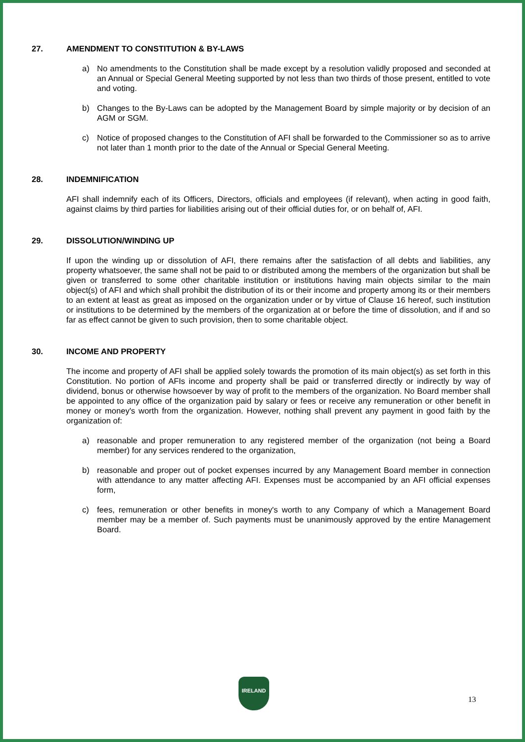27. AMENDMENT TO CONSTITUTION & BY-LAWS
a) No amendments to the Constitution shall be made except by a resolution validly proposed and seconded at an Annual or Special General Meeting supported by not less than two thirds of those present, entitled to vote and voting.
b) Changes to the By-Laws can be adopted by the Management Board by simple majority or by decision of an AGM or SGM.
c) Notice of proposed changes to the Constitution of AFI shall be forwarded to the Commissioner so as to arrive not later than 1 month prior to the date of the Annual or Special General Meeting.
28. INDEMNIFICATION
AFI shall indemnify each of its Officers, Directors, officials and employees (if relevant), when acting in good faith, against claims by third parties for liabilities arising out of their official duties for, or on behalf of, AFI.
29. DISSOLUTION/WINDING UP
If upon the winding up or dissolution of AFI, there remains after the satisfaction of all debts and liabilities, any property whatsoever, the same shall not be paid to or distributed among the members of the organization but shall be given or transferred to some other charitable institution or institutions having main objects similar to the main object(s) of AFI and which shall prohibit the distribution of its or their income and property among its or their members to an extent at least as great as imposed on the organization under or by virtue of Clause 16 hereof, such institution or institutions to be determined by the members of the organization at or before the time of dissolution, and if and so far as effect cannot be given to such provision, then to some charitable object.
30. INCOME AND PROPERTY
The income and property of AFI shall be applied solely towards the promotion of its main object(s) as set forth in this Constitution. No portion of AFIs income and property shall be paid or transferred directly or indirectly by way of dividend, bonus or otherwise howsoever by way of profit to the members of the organization. No Board member shall be appointed to any office of the organization paid by salary or fees or receive any remuneration or other benefit in money or money's worth from the organization. However, nothing shall prevent any payment in good faith by the organization of:
a) reasonable and proper remuneration to any registered member of the organization (not being a Board member) for any services rendered to the organization,
b) reasonable and proper out of pocket expenses incurred by any Management Board member in connection with attendance to any matter affecting AFI. Expenses must be accompanied by an AFI official expenses form,
c) fees, remuneration or other benefits in money's worth to any Company of which a Management Board member may be a member of. Such payments must be unanimously approved by the entire Management Board.
IRELAND
13